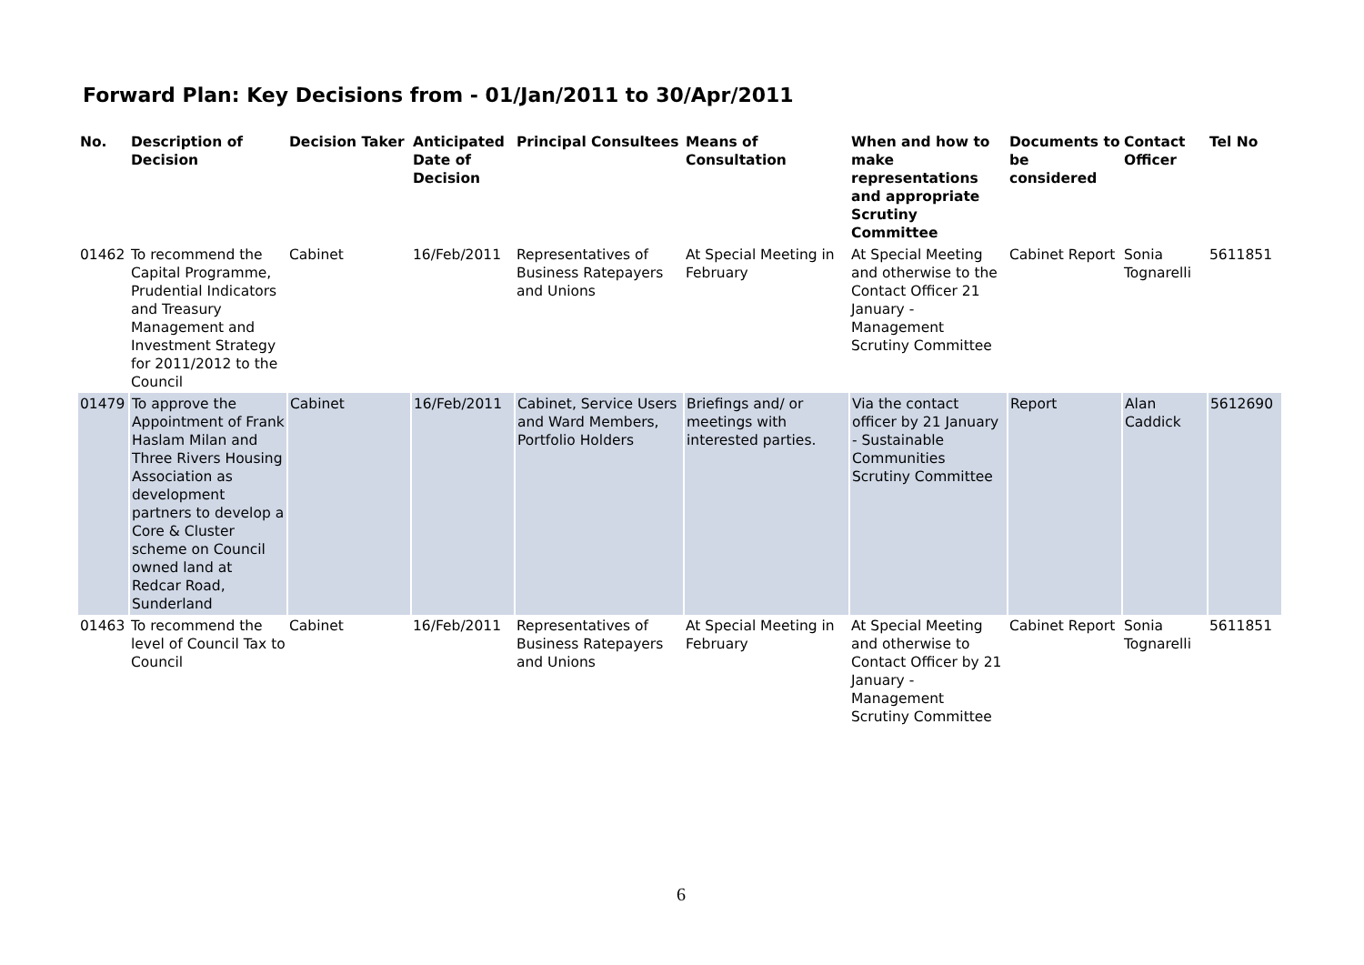Forward Plan: Key Decisions from - 01/Jan/2011 to 30/Apr/2011
| No. | Description of Decision | Decision Taker | Anticipated Date of Decision | Principal Consultees | Means of Consultation | When and how to make representations and appropriate Scrutiny Committee | Documents to be considered | Contact Officer | Tel No |
| --- | --- | --- | --- | --- | --- | --- | --- | --- | --- |
| 01462 | To recommend the Capital Programme, Prudential Indicators and Treasury Management and Investment Strategy for 2011/2012 to the Council | Cabinet | 16/Feb/2011 | Representatives of Business Ratepayers and Unions | At Special Meeting in February | At Special Meeting and otherwise to the Contact Officer 21 January - Management Scrutiny Committee | Cabinet Report | Sonia Tognarelli | 5611851 |
| 01479 | To approve the Appointment of Frank Haslam Milan and Three Rivers Housing Association as development partners to develop a Core & Cluster scheme on Council owned land at Redcar Road, Sunderland | Cabinet | 16/Feb/2011 | Cabinet, Service Users and Ward Members, Portfolio Holders | Briefings and/ or meetings with interested parties. | Via the contact officer by 21 January - Sustainable Communities Scrutiny Committee | Report | Alan Caddick | 5612690 |
| 01463 | To recommend the level of Council Tax to Council | Cabinet | 16/Feb/2011 | Representatives of Business Ratepayers and Unions | At Special Meeting in February | At Special Meeting and otherwise to Contact Officer by 21 January - Management Scrutiny Committee | Cabinet Report | Sonia Tognarelli | 5611851 |
6